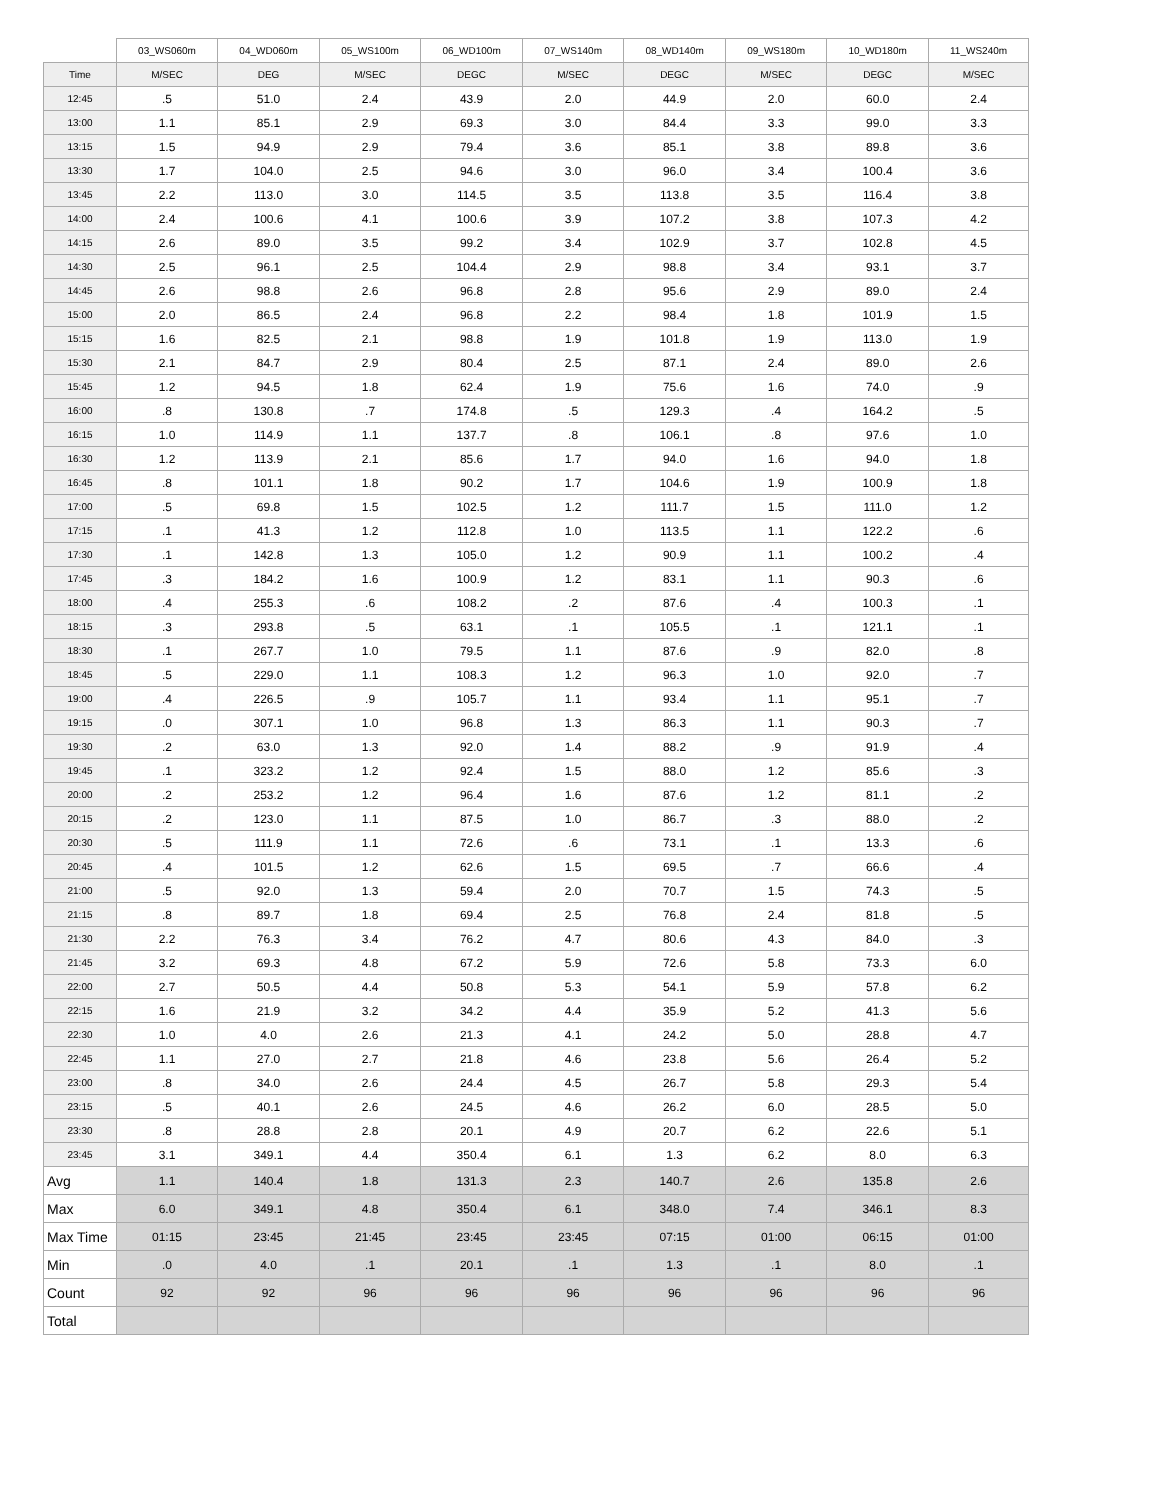| | 03_WS060m | 04_WD060m | 05_WS100m | 06_WD100m | 07_WS140m | 08_WD140m | 09_WS180m | 10_WD180m | 11_WS240m |
| --- | --- | --- | --- | --- | --- | --- | --- | --- | --- |
| Time | M/SEC | DEG | M/SEC | DEGC | M/SEC | DEGC | M/SEC | DEGC | M/SEC |
| 12:45 | .5 | 51.0 | 2.4 | 43.9 | 2.0 | 44.9 | 2.0 | 60.0 | 2.4 |
| 13:00 | 1.1 | 85.1 | 2.9 | 69.3 | 3.0 | 84.4 | 3.3 | 99.0 | 3.3 |
| 13:15 | 1.5 | 94.9 | 2.9 | 79.4 | 3.6 | 85.1 | 3.8 | 89.8 | 3.6 |
| 13:30 | 1.7 | 104.0 | 2.5 | 94.6 | 3.0 | 96.0 | 3.4 | 100.4 | 3.6 |
| 13:45 | 2.2 | 113.0 | 3.0 | 114.5 | 3.5 | 113.8 | 3.5 | 116.4 | 3.8 |
| 14:00 | 2.4 | 100.6 | 4.1 | 100.6 | 3.9 | 107.2 | 3.8 | 107.3 | 4.2 |
| 14:15 | 2.6 | 89.0 | 3.5 | 99.2 | 3.4 | 102.9 | 3.7 | 102.8 | 4.5 |
| 14:30 | 2.5 | 96.1 | 2.5 | 104.4 | 2.9 | 98.8 | 3.4 | 93.1 | 3.7 |
| 14:45 | 2.6 | 98.8 | 2.6 | 96.8 | 2.8 | 95.6 | 2.9 | 89.0 | 2.4 |
| 15:00 | 2.0 | 86.5 | 2.4 | 96.8 | 2.2 | 98.4 | 1.8 | 101.9 | 1.5 |
| 15:15 | 1.6 | 82.5 | 2.1 | 98.8 | 1.9 | 101.8 | 1.9 | 113.0 | 1.9 |
| 15:30 | 2.1 | 84.7 | 2.9 | 80.4 | 2.5 | 87.1 | 2.4 | 89.0 | 2.6 |
| 15:45 | 1.2 | 94.5 | 1.8 | 62.4 | 1.9 | 75.6 | 1.6 | 74.0 | .9 |
| 16:00 | .8 | 130.8 | .7 | 174.8 | .5 | 129.3 | .4 | 164.2 | .5 |
| 16:15 | 1.0 | 114.9 | 1.1 | 137.7 | .8 | 106.1 | .8 | 97.6 | 1.0 |
| 16:30 | 1.2 | 113.9 | 2.1 | 85.6 | 1.7 | 94.0 | 1.6 | 94.0 | 1.8 |
| 16:45 | .8 | 101.1 | 1.8 | 90.2 | 1.7 | 104.6 | 1.9 | 100.9 | 1.8 |
| 17:00 | .5 | 69.8 | 1.5 | 102.5 | 1.2 | 111.7 | 1.5 | 111.0 | 1.2 |
| 17:15 | .1 | 41.3 | 1.2 | 112.8 | 1.0 | 113.5 | 1.1 | 122.2 | .6 |
| 17:30 | .1 | 142.8 | 1.3 | 105.0 | 1.2 | 90.9 | 1.1 | 100.2 | .4 |
| 17:45 | .3 | 184.2 | 1.6 | 100.9 | 1.2 | 83.1 | 1.1 | 90.3 | .6 |
| 18:00 | .4 | 255.3 | .6 | 108.2 | .2 | 87.6 | .4 | 100.3 | .1 |
| 18:15 | .3 | 293.8 | .5 | 63.1 | .1 | 105.5 | .1 | 121.1 | .1 |
| 18:30 | .1 | 267.7 | 1.0 | 79.5 | 1.1 | 87.6 | .9 | 82.0 | .8 |
| 18:45 | .5 | 229.0 | 1.1 | 108.3 | 1.2 | 96.3 | 1.0 | 92.0 | .7 |
| 19:00 | .4 | 226.5 | .9 | 105.7 | 1.1 | 93.4 | 1.1 | 95.1 | .7 |
| 19:15 | .0 | 307.1 | 1.0 | 96.8 | 1.3 | 86.3 | 1.1 | 90.3 | .7 |
| 19:30 | .2 | 63.0 | 1.3 | 92.0 | 1.4 | 88.2 | .9 | 91.9 | .4 |
| 19:45 | .1 | 323.2 | 1.2 | 92.4 | 1.5 | 88.0 | 1.2 | 85.6 | .3 |
| 20:00 | .2 | 253.2 | 1.2 | 96.4 | 1.6 | 87.6 | 1.2 | 81.1 | .2 |
| 20:15 | .2 | 123.0 | 1.1 | 87.5 | 1.0 | 86.7 | .3 | 88.0 | .2 |
| 20:30 | .5 | 111.9 | 1.1 | 72.6 | .6 | 73.1 | .1 | 13.3 | .6 |
| 20:45 | .4 | 101.5 | 1.2 | 62.6 | 1.5 | 69.5 | .7 | 66.6 | .4 |
| 21:00 | .5 | 92.0 | 1.3 | 59.4 | 2.0 | 70.7 | 1.5 | 74.3 | .5 |
| 21:15 | .8 | 89.7 | 1.8 | 69.4 | 2.5 | 76.8 | 2.4 | 81.8 | .5 |
| 21:30 | 2.2 | 76.3 | 3.4 | 76.2 | 4.7 | 80.6 | 4.3 | 84.0 | .3 |
| 21:45 | 3.2 | 69.3 | 4.8 | 67.2 | 5.9 | 72.6 | 5.8 | 73.3 | 6.0 |
| 22:00 | 2.7 | 50.5 | 4.4 | 50.8 | 5.3 | 54.1 | 5.9 | 57.8 | 6.2 |
| 22:15 | 1.6 | 21.9 | 3.2 | 34.2 | 4.4 | 35.9 | 5.2 | 41.3 | 5.6 |
| 22:30 | 1.0 | 4.0 | 2.6 | 21.3 | 4.1 | 24.2 | 5.0 | 28.8 | 4.7 |
| 22:45 | 1.1 | 27.0 | 2.7 | 21.8 | 4.6 | 23.8 | 5.6 | 26.4 | 5.2 |
| 23:00 | .8 | 34.0 | 2.6 | 24.4 | 4.5 | 26.7 | 5.8 | 29.3 | 5.4 |
| 23:15 | .5 | 40.1 | 2.6 | 24.5 | 4.6 | 26.2 | 6.0 | 28.5 | 5.0 |
| 23:30 | .8 | 28.8 | 2.8 | 20.1 | 4.9 | 20.7 | 6.2 | 22.6 | 5.1 |
| 23:45 | 3.1 | 349.1 | 4.4 | 350.4 | 6.1 | 1.3 | 6.2 | 8.0 | 6.3 |
| Avg | 1.1 | 140.4 | 1.8 | 131.3 | 2.3 | 140.7 | 2.6 | 135.8 | 2.6 |
| Max | 6.0 | 349.1 | 4.8 | 350.4 | 6.1 | 348.0 | 7.4 | 346.1 | 8.3 |
| Max Time | 01:15 | 23:45 | 21:45 | 23:45 | 23:45 | 07:15 | 01:00 | 06:15 | 01:00 |
| Min | .0 | 4.0 | .1 | 20.1 | .1 | 1.3 | .1 | 8.0 | .1 |
| Count | 92 | 92 | 96 | 96 | 96 | 96 | 96 | 96 | 96 |
| Total | | | | | | | | | |